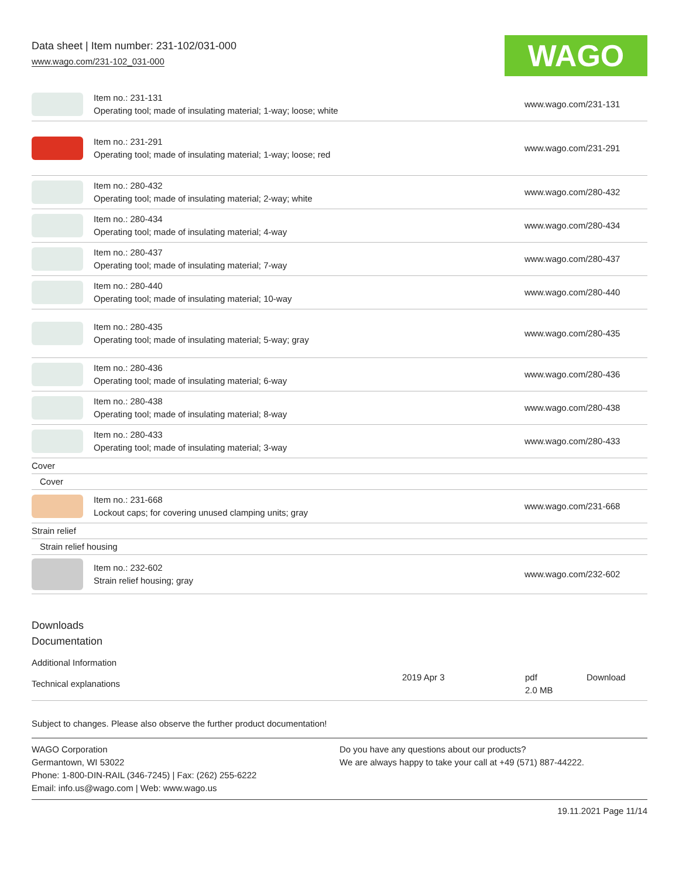Data sheet | Item number: 231-102/031-000
www.wago.com/231-102_031-000 WAGO
| | Item no.: 231-131 Operating tool; made of insulating material; 1-way; loose; white | www.wago.com/231-131 |
| | Item no.: 231-291 Operating tool; made of insulating material; 1-way; loose; red | www.wago.com/231-291 |
| | Item no.: 280-432 Operating tool; made of insulating material; 2-way; white | www.wago.com/280-432 |
| | Item no.: 280-434 Operating tool; made of insulating material; 4-way | www.wago.com/280-434 |
| | Item no.: 280-437 Operating tool; made of insulating material; 7-way | www.wago.com/280-437 |
| | Item no.: 280-440 Operating tool; made of insulating material; 10-way | www.wago.com/280-440 |
| | Item no.: 280-435 Operating tool; made of insulating material; 5-way; gray | www.wago.com/280-435 |
| | Item no.: 280-436 Operating tool; made of insulating material; 6-way | www.wago.com/280-436 |
| | Item no.: 280-438 Operating tool; made of insulating material; 8-way | www.wago.com/280-438 |
| | Item no.: 280-433 Operating tool; made of insulating material; 3-way | www.wago.com/280-433 |
| Cover | | |
| Cover | | |
| | Item no.: 231-668 Lockout caps; for covering unused clamping units; gray | www.wago.com/231-668 |
| Strain relief | | |
| Strain relief housing | | |
| | Item no.: 232-602 Strain relief housing; gray | www.wago.com/232-602 |
Downloads
Documentation
Additional Information
| Technical explanations | 2019 Apr 3 | pdf 2.0 MB | Download |
Subject to changes. Please also observe the further product documentation!
WAGO Corporation
Germantown, WI 53022
Phone: 1-800-DIN-RAIL (346-7245) | Fax: (262) 255-6222
Email: info.us@wago.com | Web: www.wago.us
Do you have any questions about our products?
We are always happy to take your call at +49 (571) 887-44222.
19.11.2021 Page 11/14